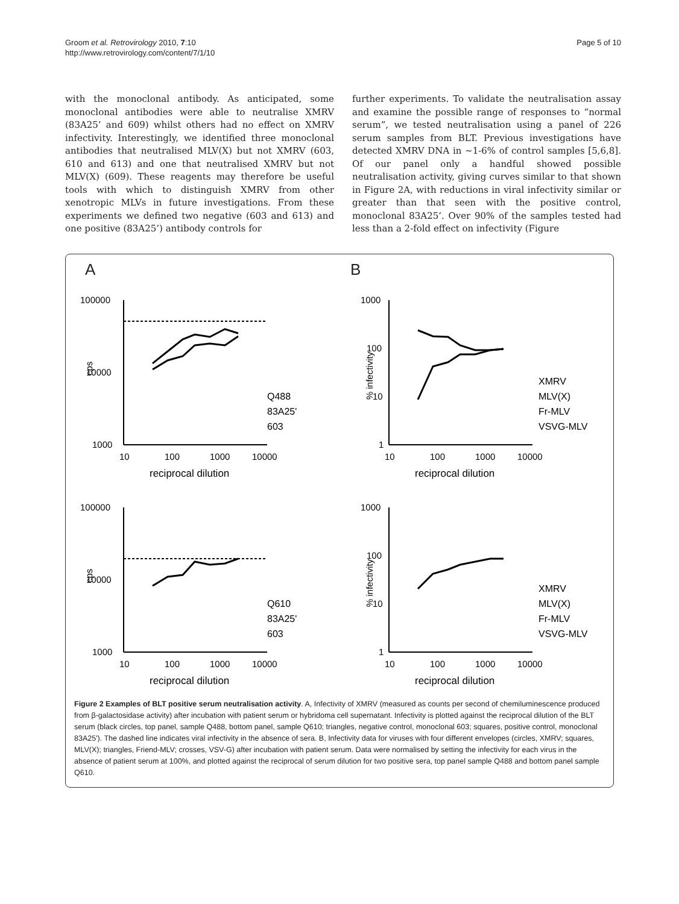Groom et al. Retrovirology 2010, 7:10
http://www.retrovirology.com/content/7/1/10
Page 5 of 10
with the monoclonal antibody. As anticipated, some monoclonal antibodies were able to neutralise XMRV (83A25’ and 609) whilst others had no effect on XMRV infectivity. Interestingly, we identified three monoclonal antibodies that neutralised MLV(X) but not XMRV (603, 610 and 613) and one that neutralised XMRV but not MLV(X) (609). These reagents may therefore be useful tools with which to distinguish XMRV from other xenotropic MLVs in future investigations. From these experiments we defined two negative (603 and 613) and one positive (83A25’) antibody controls for
further experiments. To validate the neutralisation assay and examine the possible range of responses to “normal serum”, we tested neutralisation using a panel of 226 serum samples from BLT. Previous investigations have detected XMRV DNA in ~1-6% of control samples [5,6,8]. Of our panel only a handful showed possible neutralisation activity, giving curves similar to that shown in Figure 2A, with reductions in viral infectivity similar or greater than that seen with the positive control, monoclonal 83A25’. Over 90% of the samples tested had less than a 2-fold effect on infectivity (Figure
A
100000
10000
1000
cps
10
100
1000
10000
reciprocal dilution
Q488
83A25'
603
B
1000
100
10
1
% infectivity
10
100
1000
10000
reciprocal dilution
XMRV
MLV(X)
Fr-MLV
VSVG-MLV
100000
10000
1000
cps
10
100
1000
10000
reciprocal dilution
Q610
83A25'
603
1000
100
10
1
% infectivity
10
100
1000
10000
reciprocal dilution
XMRV
MLV(X)
Fr-MLV
VSVG-MLV
Figure 2 Examples of BLT positive serum neutralisation activity. A, Infectivity of XMRV (measured as counts per second of chemiluminescence produced from β-galactosidase activity) after incubation with patient serum or hybridoma cell supernatant. Infectivity is plotted against the reciprocal dilution of the BLT serum (black circles, top panel, sample Q488, bottom panel, sample Q610; triangles, negative control, monoclonal 603; squares, positive control, monoclonal 83A25'). The dashed line indicates viral infectivity in the absence of sera. B, Infectivity data for viruses with four different envelopes (circles, XMRV; squares, MLV(X); triangles, Friend-MLV; crosses, VSV-G) after incubation with patient serum. Data were normalised by setting the infectivity for each virus in the absence of patient serum at 100%, and plotted against the reciprocal of serum dilution for two positive sera, top panel sample Q488 and bottom panel sample Q610.